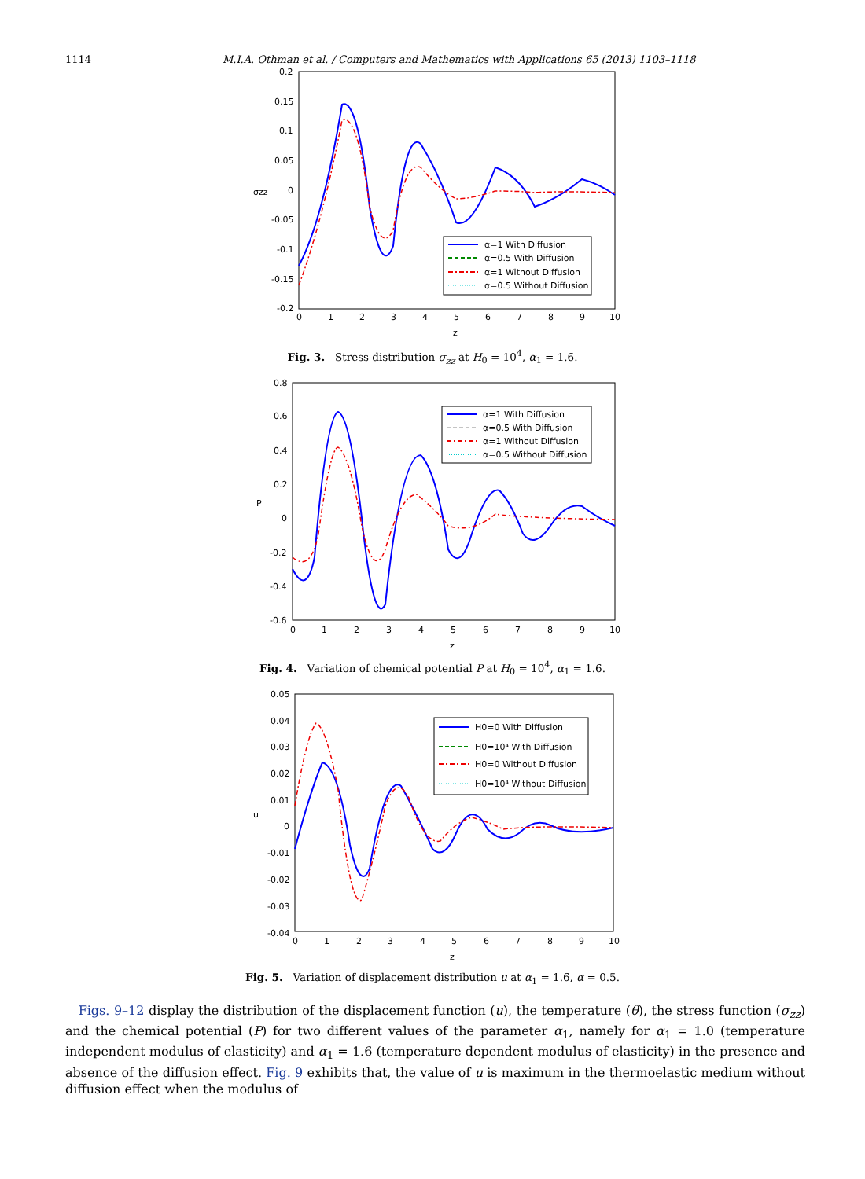1114 M.I.A. Othman et al. / Computers and Mathematics with Applications 65 (2013) 1103–1118
0.2
0.15
0.1
0.05
0
-0.05
-0.1
-0.15
-0.2
0
1
2
3
4
5
6
7
8
9
10
z
σzz
α=1 With Diffusion
α=0.5 With Diffusion
α=1 Without Diffusion
α=0.5 Without Diffusion
Fig. 3. Stress distribution σ<sub>zz</sub> at H<sub>0</sub> = 10<sup>4</sup>, α<sub>1</sub> = 1.6.
0.8
0.6
0.4
0.2
0
-0.2
-0.4
-0.6
0
1
2
3
4
5
6
7
8
9
10
z
P
α=1 With Diffusion
α=0.5 With Diffusion
α=1 Without Diffusion
α=0.5 Without Diffusion
Fig. 4. Variation of chemical potential P at H<sub>0</sub> = 10<sup>4</sup>, α<sub>1</sub> = 1.6.
0.05
0.04
0.03
0.02
0.01
0
-0.01
-0.02
-0.03
-0.04
0
1
2
3
4
5
6
7
8
9
10
z
u
H0=0 With Diffusion
H0=10⁴ With Diffusion
H0=0 Without Diffusion
H0=10⁴ Without Diffusion
Fig. 5. Variation of displacement distribution u at α<sub>1</sub> = 1.6, α = 0.5.
Figs. 9–12 display the distribution of the displacement function (u), the temperature (θ), the stress function (σ<sub>zz</sub>) and the chemical potential (P) for two different values of the parameter α<sub>1</sub>, namely for α<sub>1</sub> = 1.0 (temperature independent modulus of elasticity) and α<sub>1</sub> = 1.6 (temperature dependent modulus of elasticity) in the presence and absence of the diffusion effect. Fig. 9 exhibits that, the value of u is maximum in the thermoelastic medium without diffusion effect when the modulus of